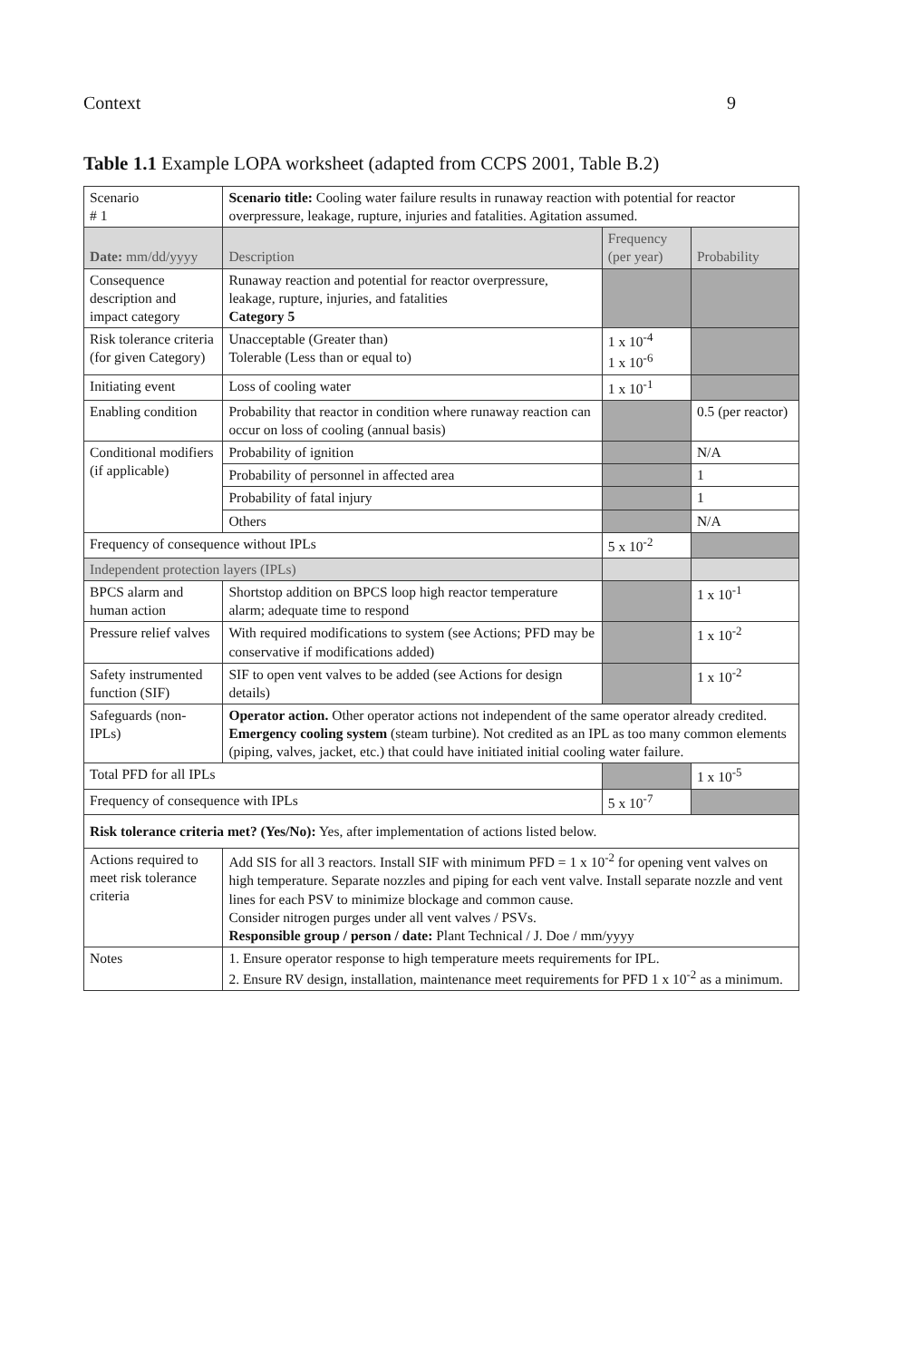Context 9
Table 1.1 Example LOPA worksheet (adapted from CCPS 2001, Table B.2)
| Scenario # 1 | Scenario title: Cooling water failure results in runaway reaction with potential for reactor overpressure, leakage, rupture, injuries and fatalities. Agitation assumed. | | | |
| Date: mm/dd/yyyy | | Description | Frequency (per year) | Probability |
| Consequence description and impact category | | Runaway reaction and potential for reactor overpressure, leakage, rupture, injuries, and fatalities Category 5 | | |
| Risk tolerance criteria (for given Category) | | Unacceptable (Greater than) Tolerable (Less than or equal to) | 1 x 10<sup>-4</sup> 1 x 10<sup>-6</sup> | |
| Initiating event | | Loss of cooling water | 1 x 10<sup>-1</sup> | |
| Enabling condition | | Probability that reactor in condition where runaway reaction can occur on loss of cooling (annual basis) | | 0.5 (per reactor) |
| Conditional modifiers (if applicable) | | Probability of ignition | | N/A |
| | | Probability of personnel in affected area | | 1 |
| | | Probability of fatal injury | | 1 |
| | | Others | | N/A |
| Frequency of consequence without IPLs | | | 5 x 10<sup>-2</sup> | |
| Independent protection layers (IPLs) | | | | |
| BPCS alarm and human action | | Shortstop addition on BPCS loop high reactor temperature alarm; adequate time to respond | | 1 x 10<sup>-1</sup> |
| Pressure relief valves | | With required modifications to system (see Actions; PFD may be conservative if modifications added) | | 1 x 10<sup>-2</sup> |
| Safety instrumented function (SIF) | | SIF to open vent valves to be added (see Actions for design details) | | 1 x 10<sup>-2</sup> |
| Safeguards (non-IPLs) | | Operator action. Other operator actions not independent of the same operator already credited. Emergency cooling system (steam turbine). Not credited as an IPL as too many common elements (piping, valves, jacket, etc.) that could have initiated initial cooling water failure. | | |
| Total PFD for all IPLs | | | | 1 x 10<sup>-5</sup> |
| Frequency of consequence with IPLs | | | 5 x 10<sup>-7</sup> | |
| Risk tolerance criteria met? (Yes/No): Yes, after implementation of actions listed below. | | | | |
| Actions required to meet risk tolerance criteria | | Add SIS for all 3 reactors. Install SIF with minimum PFD = 1 x 10<sup>-2</sup> for opening vent valves on high temperature. Separate nozzles and piping for each vent valve. Install separate nozzle and vent lines for each PSV to minimize blockage and common cause. Consider nitrogen purges under all vent valves / PSVs. Responsible group / person / date: Plant Technical / J. Doe / mm/yyyy | | |
| Notes | | 1. Ensure operator response to high temperature meets requirements for IPL. 2. Ensure RV design, installation, maintenance meet requirements for PFD 1 x 10<sup>-2</sup> as a minimum. | | |